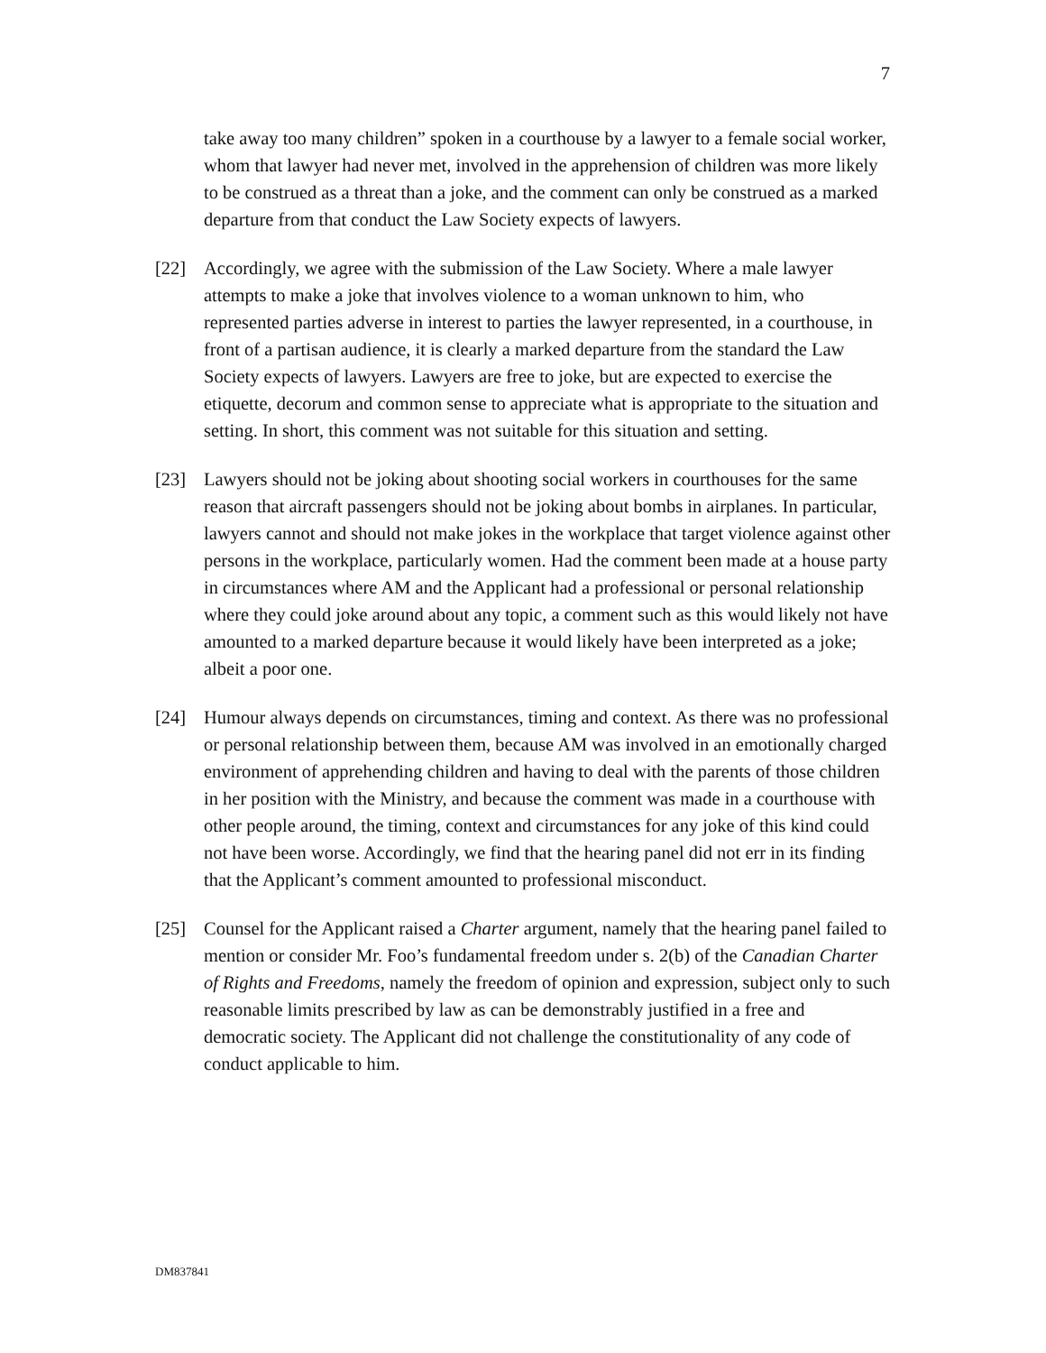7
take away too many children” spoken in a courthouse by a lawyer to a female social worker, whom that lawyer had never met, involved in the apprehension of children was more likely to be construed as a threat than a joke, and the comment can only be construed as a marked departure from that conduct the Law Society expects of lawyers.
[22] Accordingly, we agree with the submission of the Law Society. Where a male lawyer attempts to make a joke that involves violence to a woman unknown to him, who represented parties adverse in interest to parties the lawyer represented, in a courthouse, in front of a partisan audience, it is clearly a marked departure from the standard the Law Society expects of lawyers. Lawyers are free to joke, but are expected to exercise the etiquette, decorum and common sense to appreciate what is appropriate to the situation and setting. In short, this comment was not suitable for this situation and setting.
[23] Lawyers should not be joking about shooting social workers in courthouses for the same reason that aircraft passengers should not be joking about bombs in airplanes. In particular, lawyers cannot and should not make jokes in the workplace that target violence against other persons in the workplace, particularly women. Had the comment been made at a house party in circumstances where AM and the Applicant had a professional or personal relationship where they could joke around about any topic, a comment such as this would likely not have amounted to a marked departure because it would likely have been interpreted as a joke; albeit a poor one.
[24] Humour always depends on circumstances, timing and context. As there was no professional or personal relationship between them, because AM was involved in an emotionally charged environment of apprehending children and having to deal with the parents of those children in her position with the Ministry, and because the comment was made in a courthouse with other people around, the timing, context and circumstances for any joke of this kind could not have been worse. Accordingly, we find that the hearing panel did not err in its finding that the Applicant’s comment amounted to professional misconduct.
[25] Counsel for the Applicant raised a Charter argument, namely that the hearing panel failed to mention or consider Mr. Foo’s fundamental freedom under s. 2(b) of the Canadian Charter of Rights and Freedoms, namely the freedom of opinion and expression, subject only to such reasonable limits prescribed by law as can be demonstrably justified in a free and democratic society. The Applicant did not challenge the constitutionality of any code of conduct applicable to him.
DM837841